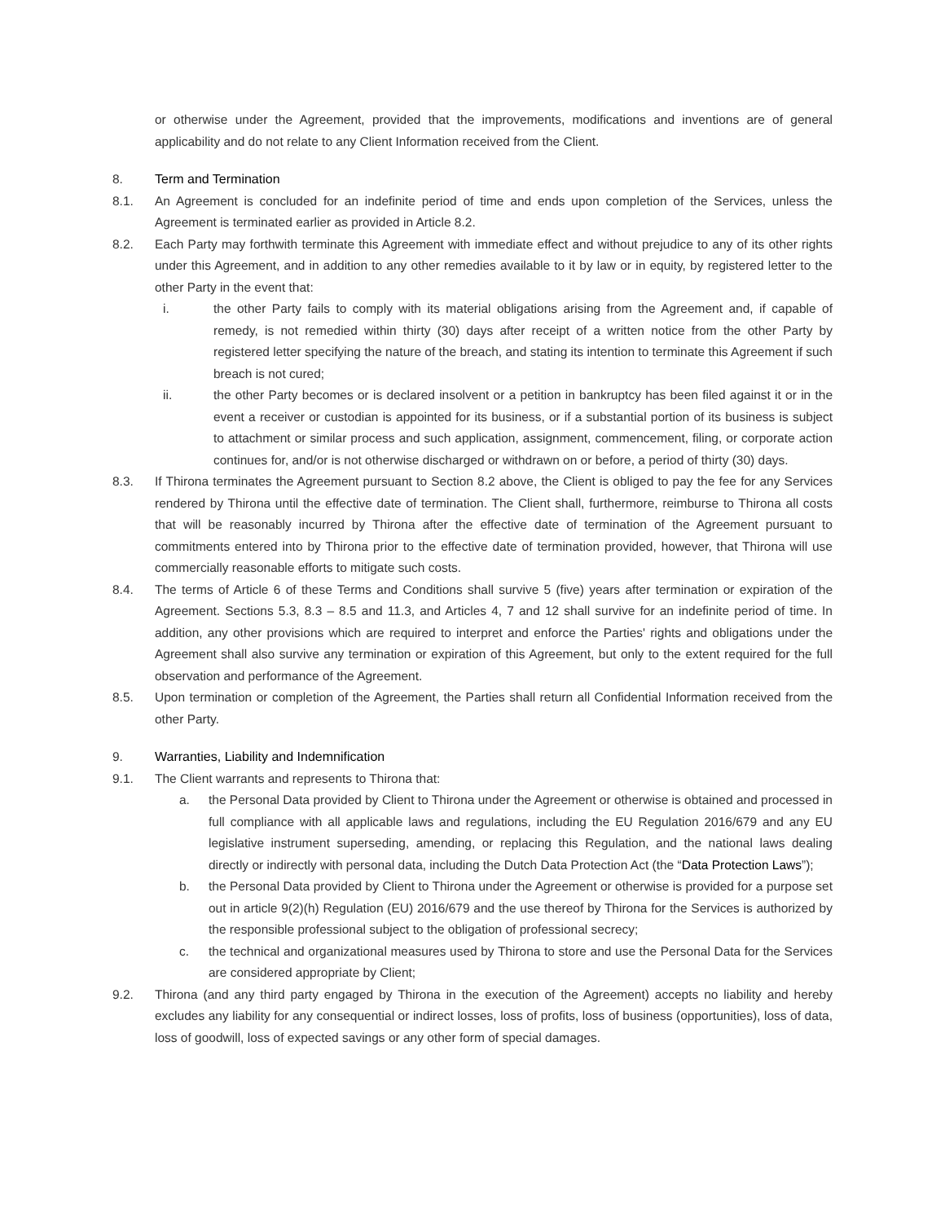or otherwise under the Agreement, provided that the improvements, modifications and inventions are of general applicability and do not relate to any Client Information received from the Client.
8. Term and Termination
8.1. An Agreement is concluded for an indefinite period of time and ends upon completion of the Services, unless the Agreement is terminated earlier as provided in Article 8.2.
8.2. Each Party may forthwith terminate this Agreement with immediate effect and without prejudice to any of its other rights under this Agreement, and in addition to any other remedies available to it by law or in equity, by registered letter to the other Party in the event that:
i. the other Party fails to comply with its material obligations arising from the Agreement and, if capable of remedy, is not remedied within thirty (30) days after receipt of a written notice from the other Party by registered letter specifying the nature of the breach, and stating its intention to terminate this Agreement if such breach is not cured;
ii. the other Party becomes or is declared insolvent or a petition in bankruptcy has been filed against it or in the event a receiver or custodian is appointed for its business, or if a substantial portion of its business is subject to attachment or similar process and such application, assignment, commencement, filing, or corporate action continues for, and/or is not otherwise discharged or withdrawn on or before, a period of thirty (30) days.
8.3. If Thirona terminates the Agreement pursuant to Section 8.2 above, the Client is obliged to pay the fee for any Services rendered by Thirona until the effective date of termination. The Client shall, furthermore, reimburse to Thirona all costs that will be reasonably incurred by Thirona after the effective date of termination of the Agreement pursuant to commitments entered into by Thirona prior to the effective date of termination provided, however, that Thirona will use commercially reasonable efforts to mitigate such costs.
8.4. The terms of Article 6 of these Terms and Conditions shall survive 5 (five) years after termination or expiration of the Agreement. Sections 5.3, 8.3 – 8.5 and 11.3, and Articles 4, 7 and 12 shall survive for an indefinite period of time. In addition, any other provisions which are required to interpret and enforce the Parties' rights and obligations under the Agreement shall also survive any termination or expiration of this Agreement, but only to the extent required for the full observation and performance of the Agreement.
8.5. Upon termination or completion of the Agreement, the Parties shall return all Confidential Information received from the other Party.
9. Warranties, Liability and Indemnification
9.1. The Client warrants and represents to Thirona that:
a. the Personal Data provided by Client to Thirona under the Agreement or otherwise is obtained and processed in full compliance with all applicable laws and regulations, including the EU Regulation 2016/679 and any EU legislative instrument superseding, amending, or replacing this Regulation, and the national laws dealing directly or indirectly with personal data, including the Dutch Data Protection Act (the “Data Protection Laws”);
b. the Personal Data provided by Client to Thirona under the Agreement or otherwise is provided for a purpose set out in article 9(2)(h) Regulation (EU) 2016/679 and the use thereof by Thirona for the Services is authorized by the responsible professional subject to the obligation of professional secrecy;
c. the technical and organizational measures used by Thirona to store and use the Personal Data for the Services are considered appropriate by Client;
9.2. Thirona (and any third party engaged by Thirona in the execution of the Agreement) accepts no liability and hereby excludes any liability for any consequential or indirect losses, loss of profits, loss of business (opportunities), loss of data, loss of goodwill, loss of expected savings or any other form of special damages.